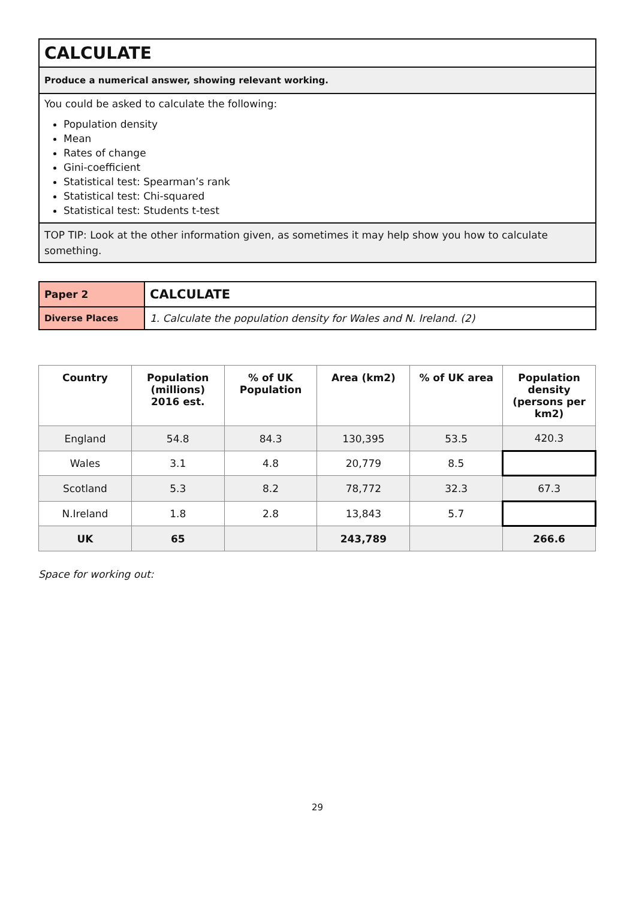| CALCULATE |
| Produce a numerical answer, showing relevant working. |
| You could be asked to calculate the following: Population density Mean Rates of change Gini-coefficient Statistical test: Spearman’s rank Statistical test: Chi-squared Statistical test: Students t-test |
| TOP TIP: Look at the other information given, as sometimes it may help show you how to calculate something. |
| Paper 2 | CALCULATE |
| Diverse Places | 1. Calculate the population density for Wales and N. Ireland. (2) |
| Country | Population (millions) 2016 est. | % of UK Population | Area (km2) | % of UK area | Population density (persons per km2) |
| --- | --- | --- | --- | --- | --- |
| England | 54.8 | 84.3 | 130,395 | 53.5 | 420.3 |
| Wales | 3.1 | 4.8 | 20,779 | 8.5 | |
| Scotland | 5.3 | 8.2 | 78,772 | 32.3 | 67.3 |
| N.Ireland | 1.8 | 2.8 | 13,843 | 5.7 | |
| UK | 65 | | 243,789 | | 266.6 |
Space for working out:
29